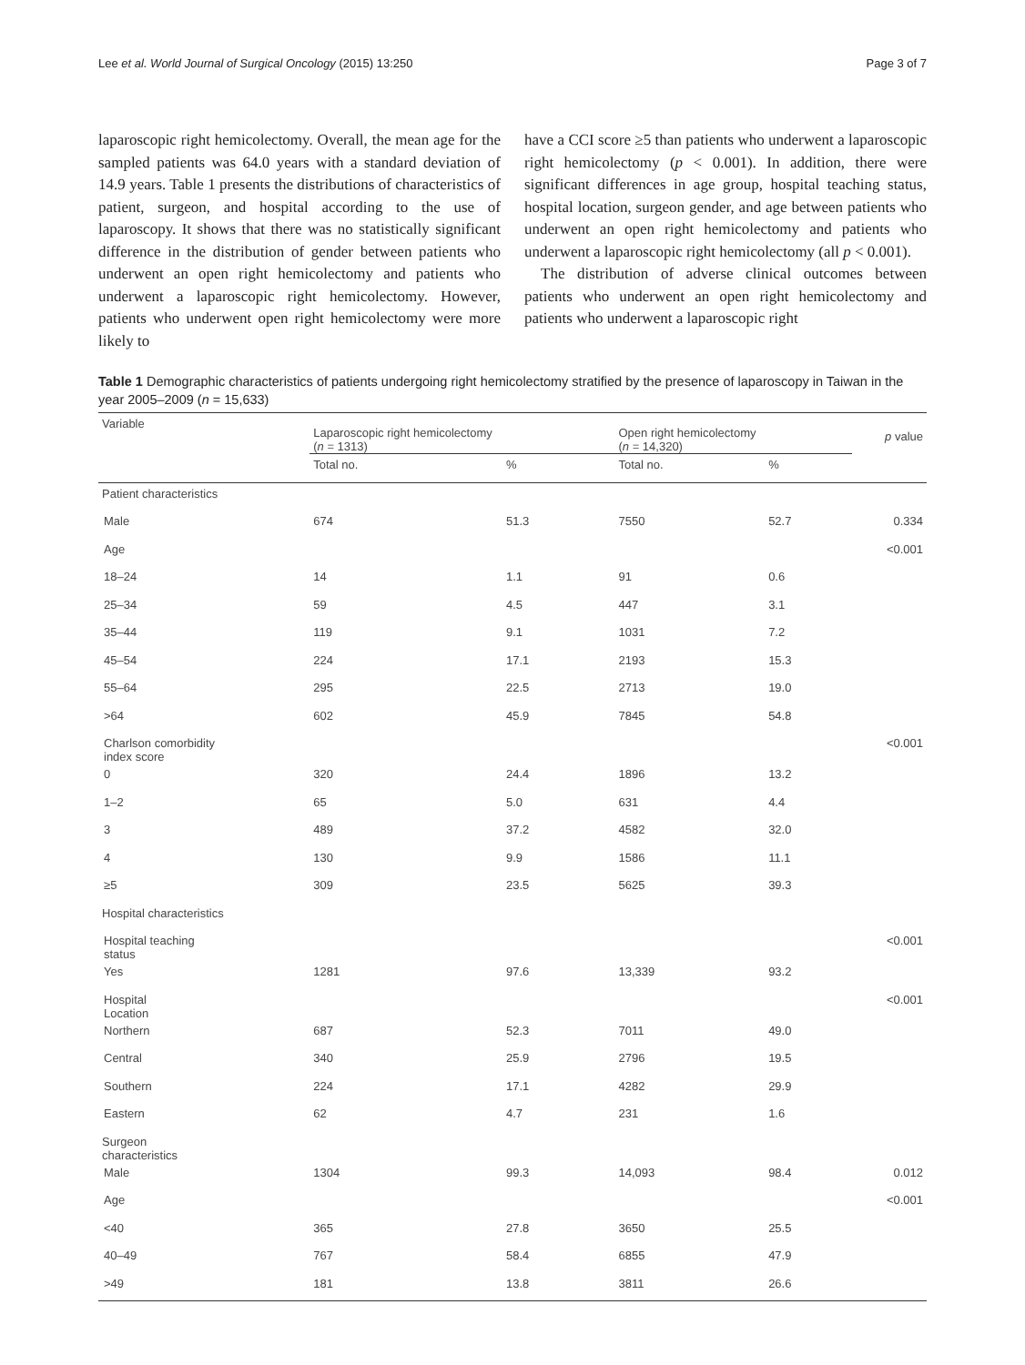Lee et al. World Journal of Surgical Oncology (2015) 13:250 Page 3 of 7
laparoscopic right hemicolectomy. Overall, the mean age for the sampled patients was 64.0 years with a standard deviation of 14.9 years. Table 1 presents the distributions of characteristics of patient, surgeon, and hospital according to the use of laparoscopy. It shows that there was no statistically significant difference in the distribution of gender between patients who underwent an open right hemicolectomy and patients who underwent a laparoscopic right hemicolectomy. However, patients who underwent open right hemicolectomy were more likely to
have a CCI score ≥5 than patients who underwent a laparoscopic right hemicolectomy (p < 0.001). In addition, there were significant differences in age group, hospital teaching status, hospital location, surgeon gender, and age between patients who underwent an open right hemicolectomy and patients who underwent a laparoscopic right hemicolectomy (all p < 0.001).
The distribution of adverse clinical outcomes between patients who underwent an open right hemicolectomy and patients who underwent a laparoscopic right
Table 1 Demographic characteristics of patients undergoing right hemicolectomy stratified by the presence of laparoscopy in Taiwan in the year 2005–2009 (n = 15,633)
| Variable | Laparoscopic right hemicolectomy ( n = 1313) | | Open right hemicolectomy ( n = 14,320) | | p value |
| --- | --- | --- | --- | --- | --- |
| | Total no. | % | Total no. | % | |
| Patient characteristics | | | | | |
| Male | 674 | 51.3 | 7550 | 52.7 | 0.334 |
| Age | | | | | <0.001 |
| 18–24 | 14 | 1.1 | 91 | 0.6 | |
| 25–34 | 59 | 4.5 | 447 | 3.1 | |
| 35–44 | 119 | 9.1 | 1031 | 7.2 | |
| 45–54 | 224 | 17.1 | 2193 | 15.3 | |
| 55–64 | 295 | 22.5 | 2713 | 19.0 | |
| >64 | 602 | 45.9 | 7845 | 54.8 | |
| Charlson comorbidity index score | | | | | <0.001 |
| 0 | 320 | 24.4 | 1896 | 13.2 | |
| 1–2 | 65 | 5.0 | 631 | 4.4 | |
| 3 | 489 | 37.2 | 4582 | 32.0 | |
| 4 | 130 | 9.9 | 1586 | 11.1 | |
| ≥5 | 309 | 23.5 | 5625 | 39.3 | |
| Hospital characteristics | | | | | |
| Hospital teaching status | | | | | <0.001 |
| Yes | 1281 | 97.6 | 13,339 | 93.2 | |
| Hospital Location | | | | | <0.001 |
| Northern | 687 | 52.3 | 7011 | 49.0 | |
| Central | 340 | 25.9 | 2796 | 19.5 | |
| Southern | 224 | 17.1 | 4282 | 29.9 | |
| Eastern | 62 | 4.7 | 231 | 1.6 | |
| Surgeon characteristics | | | | | |
| Male | 1304 | 99.3 | 14,093 | 98.4 | 0.012 |
| Age | | | | | <0.001 |
| <40 | 365 | 27.8 | 3650 | 25.5 | |
| 40–49 | 767 | 58.4 | 6855 | 47.9 | |
| >49 | 181 | 13.8 | 3811 | 26.6 | |